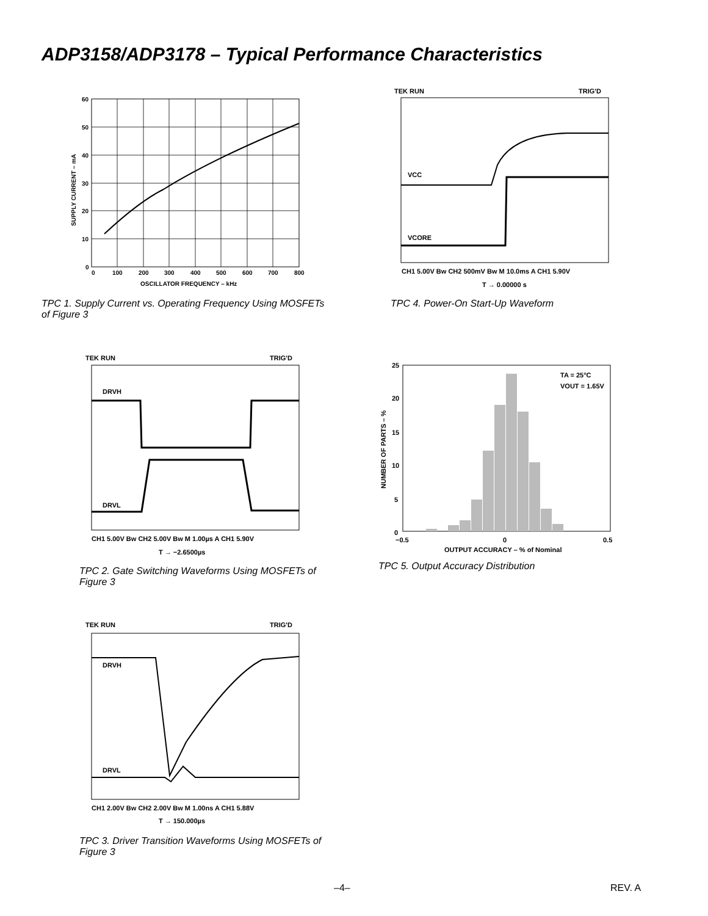ADP3158/ADP3178 – Typical Performance Characteristics
60
50
40
30
20
10
0
0
100
200
300
400
500
600
700
800
OSCILLATOR FREQUENCY – kHz
SUPPLY CURRENT – mA
TPC 1. Supply Current vs. Operating Frequency Using MOSFETs of Figure 3
TEK RUN
TRIG'D
VCC
VCORE
CH1 5.00V Bw CH2 500mV Bw M 10.0ms A CH1 5.90V
T → 0.00000 s
TPC 4. Power-On Start-Up Waveform
TEK RUN
TRIG'D
DRVH
DRVL
CH1 5.00V Bw CH2 5.00V Bw M 1.00µs A CH1 5.90V
T → −2.6500µs
TPC 2. Gate Switching Waveforms Using MOSFETs of Figure 3
25
20
15
10
5
0
−0.5
0
0.5
OUTPUT ACCURACY – % of Nominal
TA = 25°C
VOUT = 1.65V
NUMBER OF PARTS – %
TPC 5. Output Accuracy Distribution
TEK RUN
TRIG'D
DRVH
DRVL
CH1 2.00V Bw CH2 2.00V Bw M 1.00ns A CH1 5.88V
T → 150.000µs
TPC 3. Driver Transition Waveforms Using MOSFETs of Figure 3
–4– REV. A